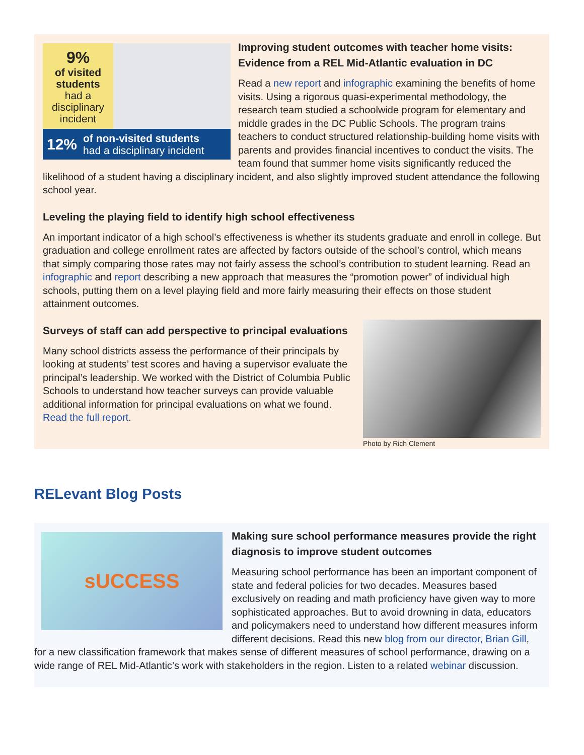9%
of visited students
had a disciplinary incident
12% of non-visited students
had a disciplinary incident
Improving student outcomes with teacher home visits: Evidence from a REL Mid-Atlantic evaluation in DC
Read a new report and infographic examining the benefits of home visits. Using a rigorous quasi-experimental methodology, the research team studied a schoolwide program for elementary and middle grades in the DC Public Schools. The program trains teachers to conduct structured relationship-building home visits with parents and provides financial incentives to conduct the visits. The team found that summer home visits significantly reduced the likelihood of a student having a disciplinary incident, and also slightly improved student attendance the following school year.
Leveling the playing field to identify high school effectiveness
An important indicator of a high school’s effectiveness is whether its students graduate and enroll in college. But graduation and college enrollment rates are affected by factors outside of the school’s control, which means that simply comparing those rates may not fairly assess the school’s contribution to student learning. Read an infographic and report describing a new approach that measures the “promotion power” of individual high schools, putting them on a level playing field and more fairly measuring their effects on those student attainment outcomes.
Photo by Rich Clement
Surveys of staff can add perspective to principal evaluations
Many school districts assess the performance of their principals by looking at students’ test scores and having a supervisor evaluate the principal’s leadership. We worked with the District of Columbia Public Schools to understand how teacher surveys can provide valuable additional information for principal evaluations on what we found. Read the full report.
RELevant Blog Posts
sUCCESS
Making sure school performance measures provide the right diagnosis to improve student outcomes
Measuring school performance has been an important component of state and federal policies for two decades. Measures based exclusively on reading and math proficiency have given way to more sophisticated approaches. But to avoid drowning in data, educators and policymakers need to understand how different measures inform different decisions. Read this new blog from our director, Brian Gill, for a new classification framework that makes sense of different measures of school performance, drawing on a wide range of REL Mid-Atlantic’s work with stakeholders in the region. Listen to a related webinar discussion.